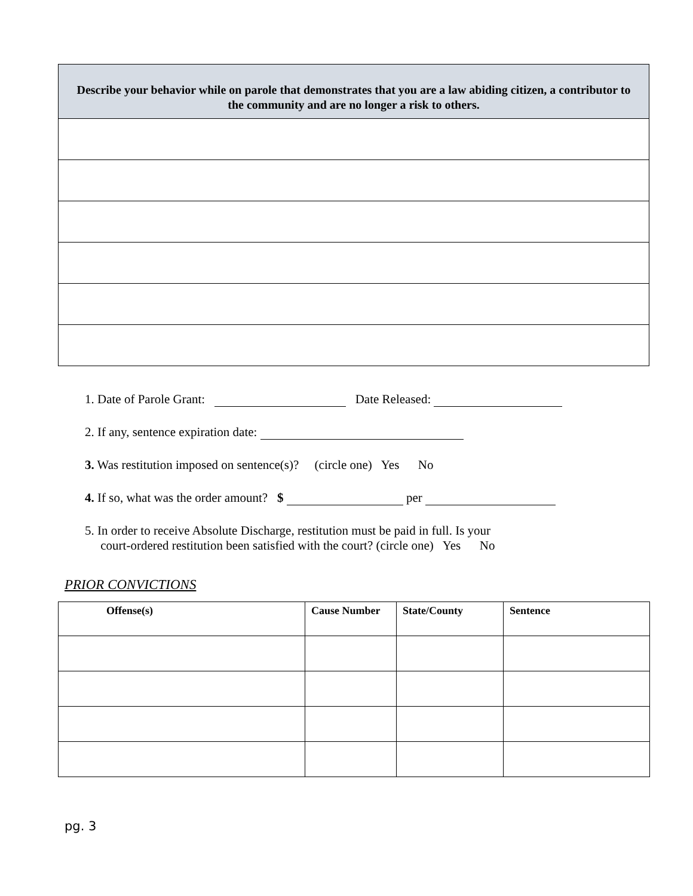| Describe your behavior while on parole that demonstrates that you are a law abiding citizen, a contributor to the community and are no longer a risk to others. |
| --- |
1. Date of Parole Grant: Date Released:
2. If any, sentence expiration date:
3. Was restitution imposed on sentence(s)? (circle one) Yes No
4. If so, what was the order amount? $ per
5. In order to receive Absolute Discharge, restitution must be paid in full. Is your
court-ordered restitution been satisfied with the court? (circle one) Yes No
PRIOR CONVICTIONS
| Offense(s) | Cause Number | State/County | Sentence |
| --- | --- | --- | --- |
pg. 3